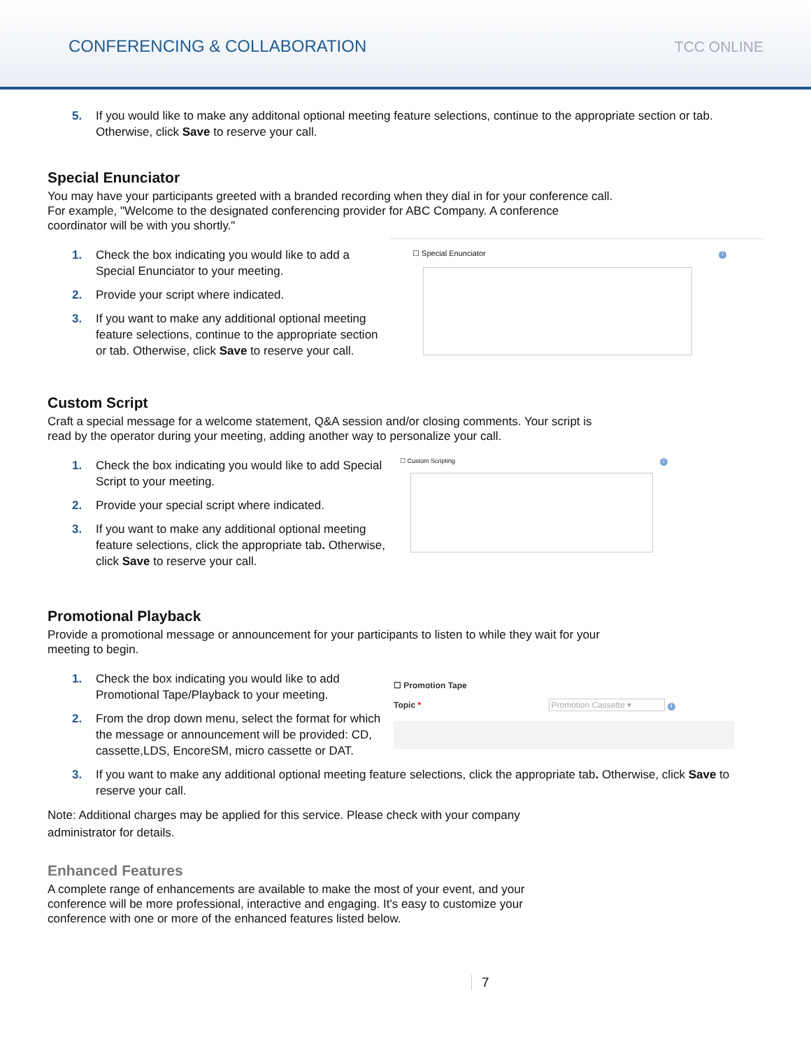CONFERENCING & COLLABORATION
TCC ONLINE
5. If you would like to make any additonal optional meeting feature selections, continue to the appropriate section or tab. Otherwise, click Save to reserve your call.
Special Enunciator
You may have your participants greeted with a branded recording when they dial in for your conference call. For example, "Welcome to the designated conferencing provider for ABC Company. A conference coordinator will be with you shortly."
1. Check the box indicating you would like to add a Special Enunciator to your meeting.
2. Provide your script where indicated.
3. If you want to make any additional optional meeting feature selections, continue to the appropriate section or tab. Otherwise, click Save to reserve your call.
☐ Special Enunciator i
Custom Script
Craft a special message for a welcome statement, Q&A session and/or closing comments. Your script is read by the operator during your meeting, adding another way to personalize your call.
1. Check the box indicating you would like to add Special Script to your meeting.
2. Provide your special script where indicated.
3. If you want to make any additional optional meeting feature selections, click the appropriate tab. Otherwise, click Save to reserve your call.
☐ Custom Scripting i
Promotional Playback
Provide a promotional message or announcement for your participants to listen to while they wait for your meeting to begin.
1. Check the box indicating you would like to add Promotional Tape/Playback to your meeting.
2. From the drop down menu, select the format for which the message or announcement will be provided: CD, cassette,LDS, EncoreSM, micro cassette or DAT.
☐ Promotion Tape
Topic * Promotion Cassette ▾ i
3. If you want to make any additional optional meeting feature selections, click the appropriate tab. Otherwise, click Save to reserve your call.
Note: Additional charges may be applied for this service. Please check with your company administrator for details.
Enhanced Features
A complete range of enhancements are available to make the most of your event, and your conference will be more professional, interactive and engaging. It's easy to customize your conference with one or more of the enhanced features listed below.
7